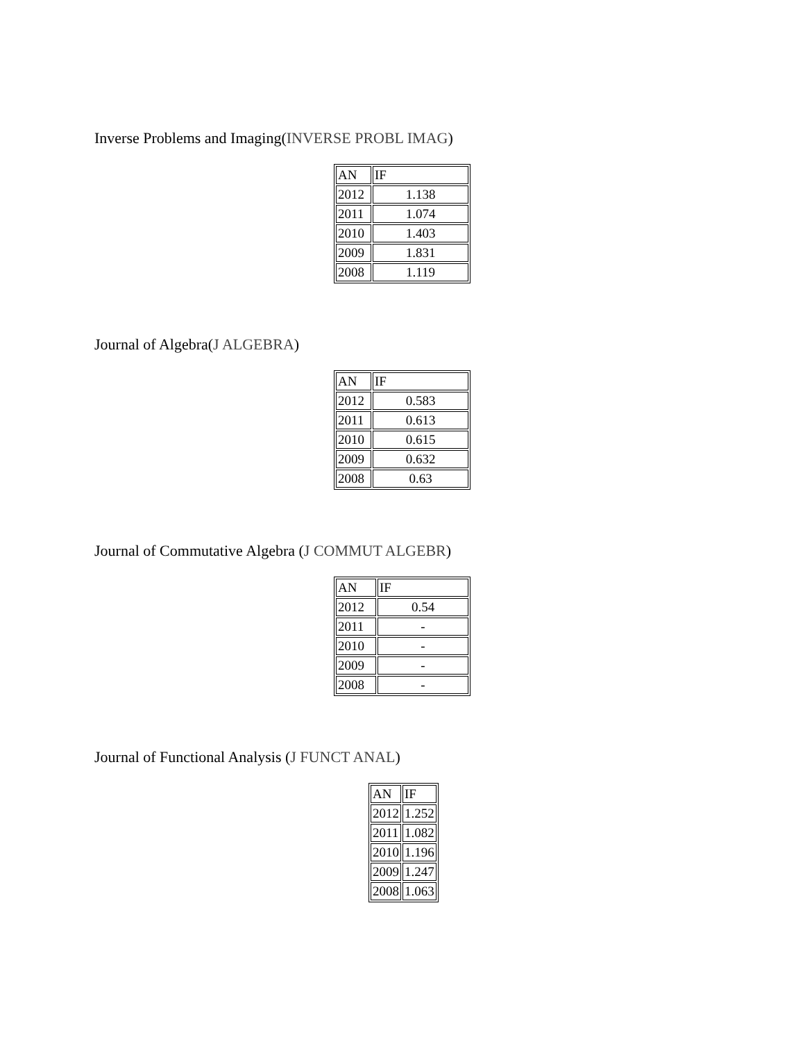Inverse Problems and Imaging(INVERSE PROBL IMAG)
| AN | IF |
| 2012 | 1.138 |
| 2011 | 1.074 |
| 2010 | 1.403 |
| 2009 | 1.831 |
| 2008 | 1.119 |
Journal of Algebra(J ALGEBRA)
| AN | IF |
| 2012 | 0.583 |
| 2011 | 0.613 |
| 2010 | 0.615 |
| 2009 | 0.632 |
| 2008 | 0.63 |
Journal of Commutative Algebra (J COMMUT ALGEBR)
| AN | IF |
| 2012 | 0.54 |
| 2011 | - |
| 2010 | - |
| 2009 | - |
| 2008 | - |
Journal of Functional Analysis (J FUNCT ANAL)
| AN | IF |
| 2012 | 1.252 |
| 2011 | 1.082 |
| 2010 | 1.196 |
| 2009 | 1.247 |
| 2008 | 1.063 |